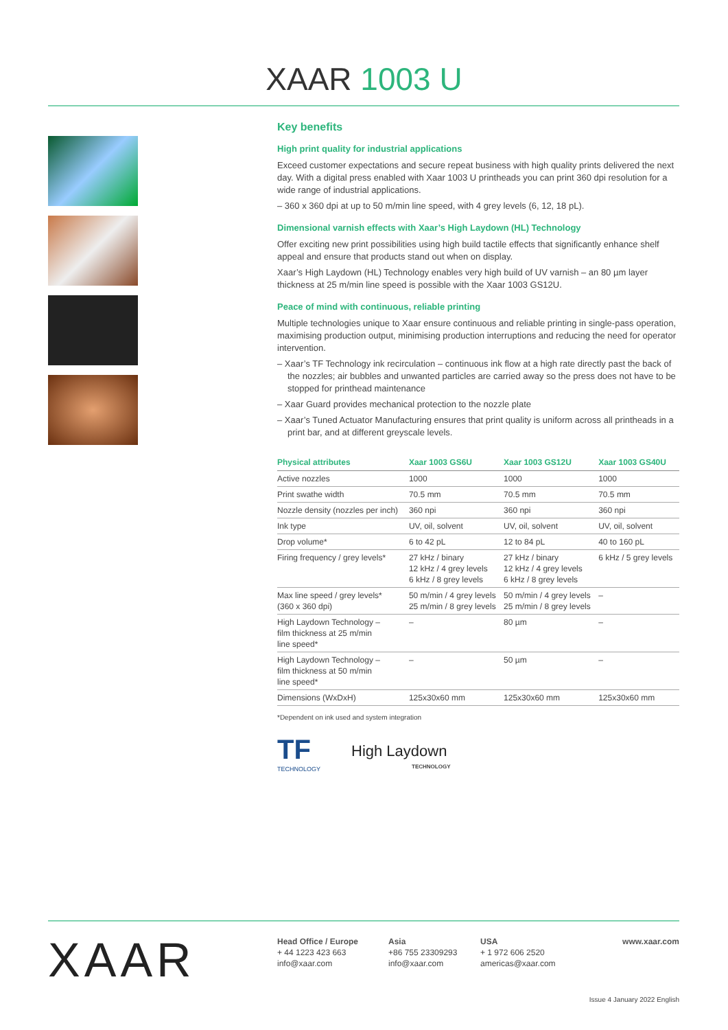XAAR 1003 U
Key benefits
High print quality for industrial applications
Exceed customer expectations and secure repeat business with high quality prints delivered the next day. With a digital press enabled with Xaar 1003 U printheads you can print 360 dpi resolution for a wide range of industrial applications.
– 360 x 360 dpi at up to 50 m/min line speed, with 4 grey levels (6, 12, 18 pL).
Dimensional varnish effects with Xaar’s High Laydown (HL) Technology
Offer exciting new print possibilities using high build tactile effects that significantly enhance shelf appeal and ensure that products stand out when on display.
Xaar’s High Laydown (HL) Technology enables very high build of UV varnish – an 80 µm layer thickness at 25 m/min line speed is possible with the Xaar 1003 GS12U.
Peace of mind with continuous, reliable printing
Multiple technologies unique to Xaar ensure continuous and reliable printing in single-pass operation, maximising production output, minimising production interruptions and reducing the need for operator intervention.
– Xaar’s TF Technology ink recirculation – continuous ink flow at a high rate directly past the back of the nozzles; air bubbles and unwanted particles are carried away so the press does not have to be stopped for printhead maintenance
– Xaar Guard provides mechanical protection to the nozzle plate
– Xaar’s Tuned Actuator Manufacturing ensures that print quality is uniform across all printheads in a print bar, and at different greyscale levels.
| Physical attributes | Xaar 1003 GS6U | Xaar 1003 GS12U | Xaar 1003 GS40U |
| --- | --- | --- | --- |
| Active nozzles | 1000 | 1000 | 1000 |
| Print swathe width | 70.5 mm | 70.5 mm | 70.5 mm |
| Nozzle density (nozzles per inch) | 360 npi | 360 npi | 360 npi |
| Ink type | UV, oil, solvent | UV, oil, solvent | UV, oil, solvent |
| Drop volume* | 6 to 42 pL | 12 to 84 pL | 40 to 160 pL |
| Firing frequency / grey levels* | 27 kHz / binary 12 kHz / 4 grey levels 6 kHz / 8 grey levels | 27 kHz / binary 12 kHz / 4 grey levels 6 kHz / 8 grey levels | 6 kHz / 5 grey levels |
| Max line speed / grey levels* (360 x 360 dpi) | 50 m/min / 4 grey levels 25 m/min / 8 grey levels | 50 m/min / 4 grey levels 25 m/min / 8 grey levels | – |
| High Laydown Technology – film thickness at 25 m/min line speed* | – | 80 µm | – |
| High Laydown Technology – film thickness at 50 m/min line speed* | – | 50 µm | – |
| Dimensions (WxDxH) | 125x30x60 mm | 125x30x60 mm | 125x30x60 mm |
*Dependent on ink used and system integration
TF
TECHNOLOGY
High Laydown
TECHNOLOGY
XAAR
Head Office / Europe
+ 44 1223 423 663
info@xaar.com
Asia
+86 755 23309293
info@xaar.com
USA
+ 1 972 606 2520
americas@xaar.com
www.xaar.com
Issue 4 January 2022 English